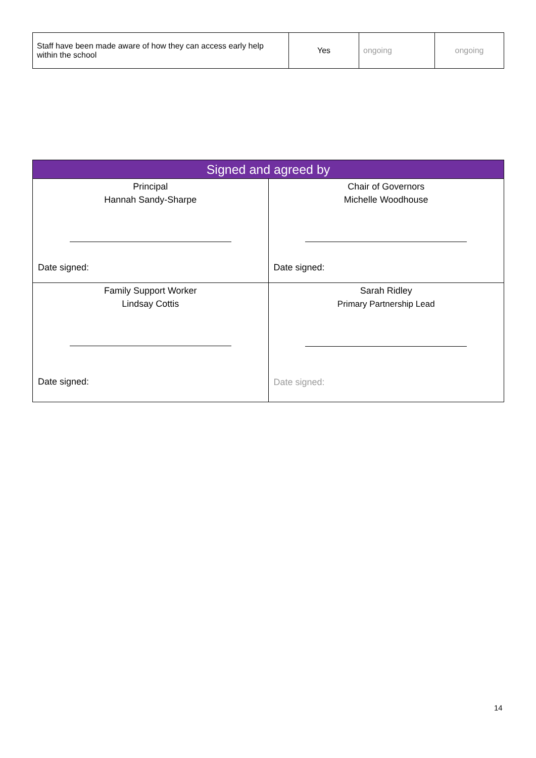| Staff have been made aware of how they can access early help within the school | Yes | ongoing | ongoing |
| Signed and agreed by | |
| --- | --- |
| Principal Hannah Sandy-Sharpe Date signed: | Chair of Governors Michelle Woodhouse Date signed: |
| Family Support Worker Lindsay Cottis Date signed: | Sarah Ridley Primary Partnership Lead Date signed: |
14